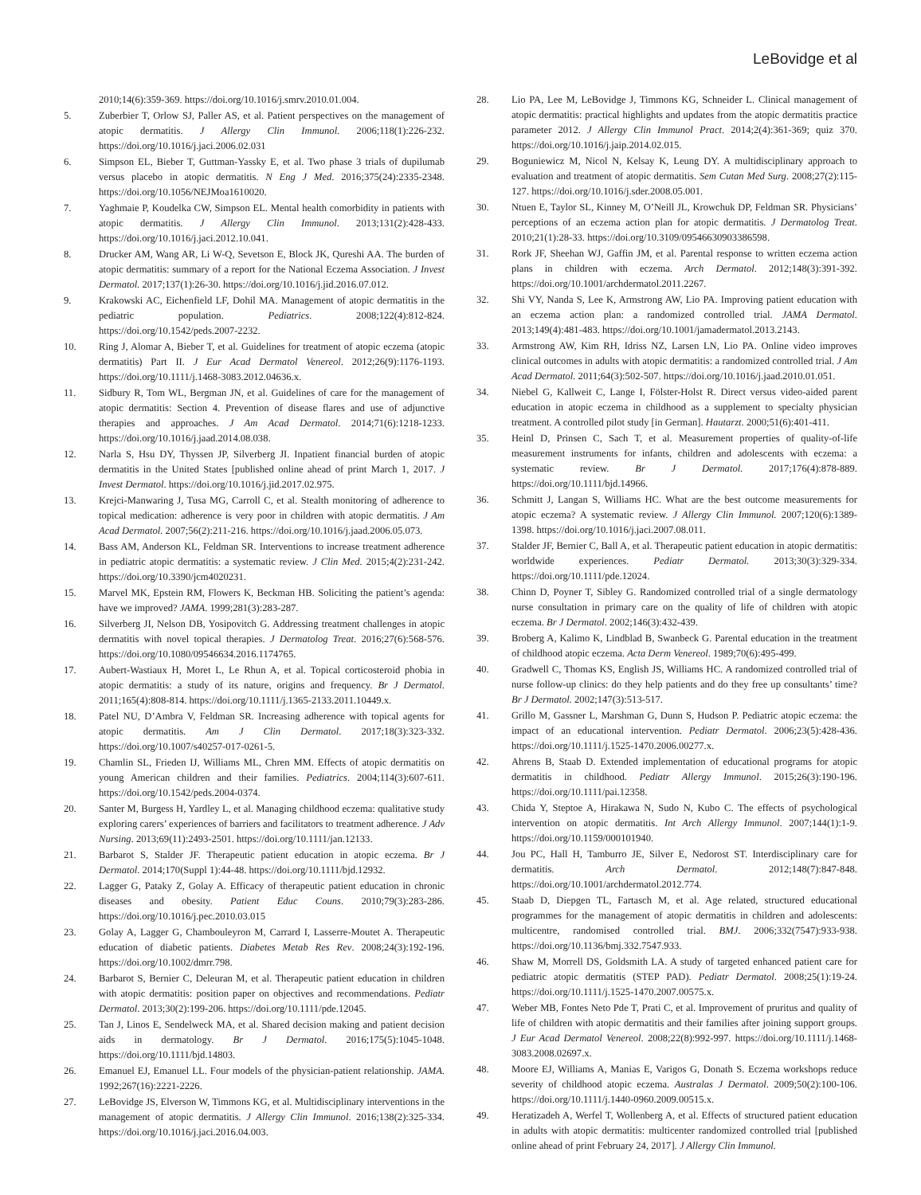LeBovidge et al
2010;14(6):359-369. https://doi.org/10.1016/j.smrv.2010.01.004.
5. Zuberbier T, Orlow SJ, Paller AS, et al. Patient perspectives on the management of atopic dermatitis. J Allergy Clin Immunol. 2006;118(1):226-232. https://doi.org/10.1016/j.jaci.2006.02.031
6. Simpson EL, Bieber T, Guttman-Yassky E, et al. Two phase 3 trials of dupilumab versus placebo in atopic dermatitis. N Eng J Med. 2016;375(24):2335-2348. https://doi.org/10.1056/NEJMoa1610020.
7. Yaghmaie P, Koudelka CW, Simpson EL. Mental health comorbidity in patients with atopic dermatitis. J Allergy Clin Immunol. 2013;131(2):428-433. https://doi.org/10.1016/j.jaci.2012.10.041.
8. Drucker AM, Wang AR, Li W-Q, Sevetson E, Block JK, Qureshi AA. The burden of atopic dermatitis: summary of a report for the National Eczema Association. J Invest Dermatol. 2017;137(1):26-30. https://doi.org/10.1016/j.jid.2016.07.012.
9. Krakowski AC, Eichenfield LF, Dohil MA. Management of atopic dermatitis in the pediatric population. Pediatrics. 2008;122(4):812-824. https://doi.org/10.1542/peds.2007-2232.
10. Ring J, Alomar A, Bieber T, et al. Guidelines for treatment of atopic eczema (atopic dermatitis) Part II. J Eur Acad Dermatol Venereol. 2012;26(9):1176-1193. https://doi.org/10.1111/j.1468-3083.2012.04636.x.
11. Sidbury R, Tom WL, Bergman JN, et al. Guidelines of care for the management of atopic dermatitis: Section 4. Prevention of disease flares and use of adjunctive therapies and approaches. J Am Acad Dermatol. 2014;71(6):1218-1233. https://doi.org/10.1016/j.jaad.2014.08.038.
12. Narla S, Hsu DY, Thyssen JP, Silverberg JI. Inpatient financial burden of atopic dermatitis in the United States [published online ahead of print March 1, 2017. J Invest Dermatol. https://doi.org/10.1016/j.jid.2017.02.975.
13. Krejci-Manwaring J, Tusa MG, Carroll C, et al. Stealth monitoring of adherence to topical medication: adherence is very poor in children with atopic dermatitis. J Am Acad Dermatol. 2007;56(2):211-216. https://doi.org/10.1016/j.jaad.2006.05.073.
14. Bass AM, Anderson KL, Feldman SR. Interventions to increase treatment adherence in pediatric atopic dermatitis: a systematic review. J Clin Med. 2015;4(2):231-242. https://doi.org/10.3390/jcm4020231.
15. Marvel MK, Epstein RM, Flowers K, Beckman HB. Soliciting the patient’s agenda: have we improved? JAMA. 1999;281(3):283-287.
16. Silverberg JI, Nelson DB, Yosipovitch G. Addressing treatment challenges in atopic dermatitis with novel topical therapies. J Dermatolog Treat. 2016;27(6):568-576. https://doi.org/10.1080/09546634.2016.1174765.
17. Aubert-Wastiaux H, Moret L, Le Rhun A, et al. Topical corticosteroid phobia in atopic dermatitis: a study of its nature, origins and frequency. Br J Dermatol. 2011;165(4):808-814. https://doi.org/10.1111/j.1365-2133.2011.10449.x.
18. Patel NU, D’Ambra V, Feldman SR. Increasing adherence with topical agents for atopic dermatitis. Am J Clin Dermatol. 2017;18(3):323-332. https://doi.org/10.1007/s40257-017-0261-5.
19. Chamlin SL, Frieden IJ, Williams ML, Chren MM. Effects of atopic dermatitis on young American children and their families. Pediatrics. 2004;114(3):607-611. https://doi.org/10.1542/peds.2004-0374.
20. Santer M, Burgess H, Yardley L, et al. Managing childhood eczema: qualitative study exploring carers’ experiences of barriers and facilitators to treatment adherence. J Adv Nursing. 2013;69(11):2493-2501. https://doi.org/10.1111/jan.12133.
21. Barbarot S, Stalder JF. Therapeutic patient education in atopic eczema. Br J Dermatol. 2014;170(Suppl 1):44-48. https://doi.org/10.1111/bjd.12932.
22. Lagger G, Pataky Z, Golay A. Efficacy of therapeutic patient education in chronic diseases and obesity. Patient Educ Couns. 2010;79(3):283-286. https://doi.org/10.1016/j.pec.2010.03.015
23. Golay A, Lagger G, Chambouleyron M, Carrard I, Lasserre-Moutet A. Therapeutic education of diabetic patients. Diabetes Metab Res Rev. 2008;24(3):192-196. https://doi.org/10.1002/dmrr.798.
24. Barbarot S, Bernier C, Deleuran M, et al. Therapeutic patient education in children with atopic dermatitis: position paper on objectives and recommendations. Pediatr Dermatol. 2013;30(2):199-206. https://doi.org/10.1111/pde.12045.
25. Tan J, Linos E, Sendelweck MA, et al. Shared decision making and patient decision aids in dermatology. Br J Dermatol. 2016;175(5):1045-1048. https://doi.org/10.1111/bjd.14803.
26. Emanuel EJ, Emanuel LL. Four models of the physician-patient relationship. JAMA. 1992;267(16):2221-2226.
27. LeBovidge JS, Elverson W, Timmons KG, et al. Multidisciplinary interventions in the management of atopic dermatitis. J Allergy Clin Immunol. 2016;138(2):325-334. https://doi.org/10.1016/j.jaci.2016.04.003.
28. Lio PA, Lee M, LeBovidge J, Timmons KG, Schneider L. Clinical management of atopic dermatitis: practical highlights and updates from the atopic dermatitis practice parameter 2012. J Allergy Clin Immunol Pract. 2014;2(4):361-369; quiz 370. https://doi.org/10.1016/j.jaip.2014.02.015.
29. Boguniewicz M, Nicol N, Kelsay K, Leung DY. A multidisciplinary approach to evaluation and treatment of atopic dermatitis. Sem Cutan Med Surg. 2008;27(2):115-127. https://doi.org/10.1016/j.sder.2008.05.001.
30. Ntuen E, Taylor SL, Kinney M, O’Neill JL, Krowchuk DP, Feldman SR. Physicians’ perceptions of an eczema action plan for atopic dermatitis. J Dermatolog Treat. 2010;21(1):28-33. https://doi.org/10.3109/09546630903386598.
31. Rork JF, Sheehan WJ, Gaffin JM, et al. Parental response to written eczema action plans in children with eczema. Arch Dermatol. 2012;148(3):391-392. https://doi.org/10.1001/archdermatol.2011.2267.
32. Shi VY, Nanda S, Lee K, Armstrong AW, Lio PA. Improving patient education with an eczema action plan: a randomized controlled trial. JAMA Dermatol. 2013;149(4):481-483. https://doi.org/10.1001/jamadermatol.2013.2143.
33. Armstrong AW, Kim RH, Idriss NZ, Larsen LN, Lio PA. Online video improves clinical outcomes in adults with atopic dermatitis: a randomized controlled trial. J Am Acad Dermatol. 2011;64(3):502-507. https://doi.org/10.1016/j.jaad.2010.01.051.
34. Niebel G, Kallweit C, Lange I, Fölster-Holst R. Direct versus video-aided parent education in atopic eczema in childhood as a supplement to specialty physician treatment. A controlled pilot study [in German]. Hautarzt. 2000;51(6):401-411.
35. Heinl D, Prinsen C, Sach T, et al. Measurement properties of quality-of-life measurement instruments for infants, children and adolescents with eczema: a systematic review. Br J Dermatol. 2017;176(4):878-889. https://doi.org/10.1111/bjd.14966.
36. Schmitt J, Langan S, Williams HC. What are the best outcome measurements for atopic eczema? A systematic review. J Allergy Clin Immunol. 2007;120(6):1389-1398. https://doi.org/10.1016/j.jaci.2007.08.011.
37. Stalder JF, Bernier C, Ball A, et al. Therapeutic patient education in atopic dermatitis: worldwide experiences. Pediatr Dermatol. 2013;30(3):329-334. https://doi.org/10.1111/pde.12024.
38. Chinn D, Poyner T, Sibley G. Randomized controlled trial of a single dermatology nurse consultation in primary care on the quality of life of children with atopic eczema. Br J Dermatol. 2002;146(3):432-439.
39. Broberg A, Kalimo K, Lindblad B, Swanbeck G. Parental education in the treatment of childhood atopic eczema. Acta Derm Venereol. 1989;70(6):495-499.
40. Gradwell C, Thomas KS, English JS, Williams HC. A randomized controlled trial of nurse follow-up clinics: do they help patients and do they free up consultants’ time? Br J Dermatol. 2002;147(3):513-517.
41. Grillo M, Gassner L, Marshman G, Dunn S, Hudson P. Pediatric atopic eczema: the impact of an educational intervention. Pediatr Dermatol. 2006;23(5):428-436. https://doi.org/10.1111/j.1525-1470.2006.00277.x.
42. Ahrens B, Staab D. Extended implementation of educational programs for atopic dermatitis in childhood. Pediatr Allergy Immunol. 2015;26(3):190-196. https://doi.org/10.1111/pai.12358.
43. Chida Y, Steptoe A, Hirakawa N, Sudo N, Kubo C. The effects of psychological intervention on atopic dermatitis. Int Arch Allergy Immunol. 2007;144(1):1-9. https://doi.org/10.1159/000101940.
44. Jou PC, Hall H, Tamburro JE, Silver E, Nedorost ST. Interdisciplinary care for dermatitis. Arch Dermatol. 2012;148(7):847-848. https://doi.org/10.1001/archdermatol.2012.774.
45. Staab D, Diepgen TL, Fartasch M, et al. Age related, structured educational programmes for the management of atopic dermatitis in children and adolescents: multicentre, randomised controlled trial. BMJ. 2006;332(7547):933-938. https://doi.org/10.1136/bmj.332.7547.933.
46. Shaw M, Morrell DS, Goldsmith LA. A study of targeted enhanced patient care for pediatric atopic dermatitis (STEP PAD). Pediatr Dermatol. 2008;25(1):19-24. https://doi.org/10.1111/j.1525-1470.2007.00575.x.
47. Weber MB, Fontes Neto Pde T, Prati C, et al. Improvement of pruritus and quality of life of children with atopic dermatitis and their families after joining support groups. J Eur Acad Dermatol Venereol. 2008;22(8):992-997. https://doi.org/10.1111/j.1468-3083.2008.02697.x.
48. Moore EJ, Williams A, Manias E, Varigos G, Donath S. Eczema workshops reduce severity of childhood atopic eczema. Australas J Dermatol. 2009;50(2):100-106. https://doi.org/10.1111/j.1440-0960.2009.00515.x.
49. Heratizadeh A, Werfel T, Wollenberg A, et al. Effects of structured patient education in adults with atopic dermatitis: multicenter randomized controlled trial [published online ahead of print February 24, 2017]. J Allergy Clin Immunol.